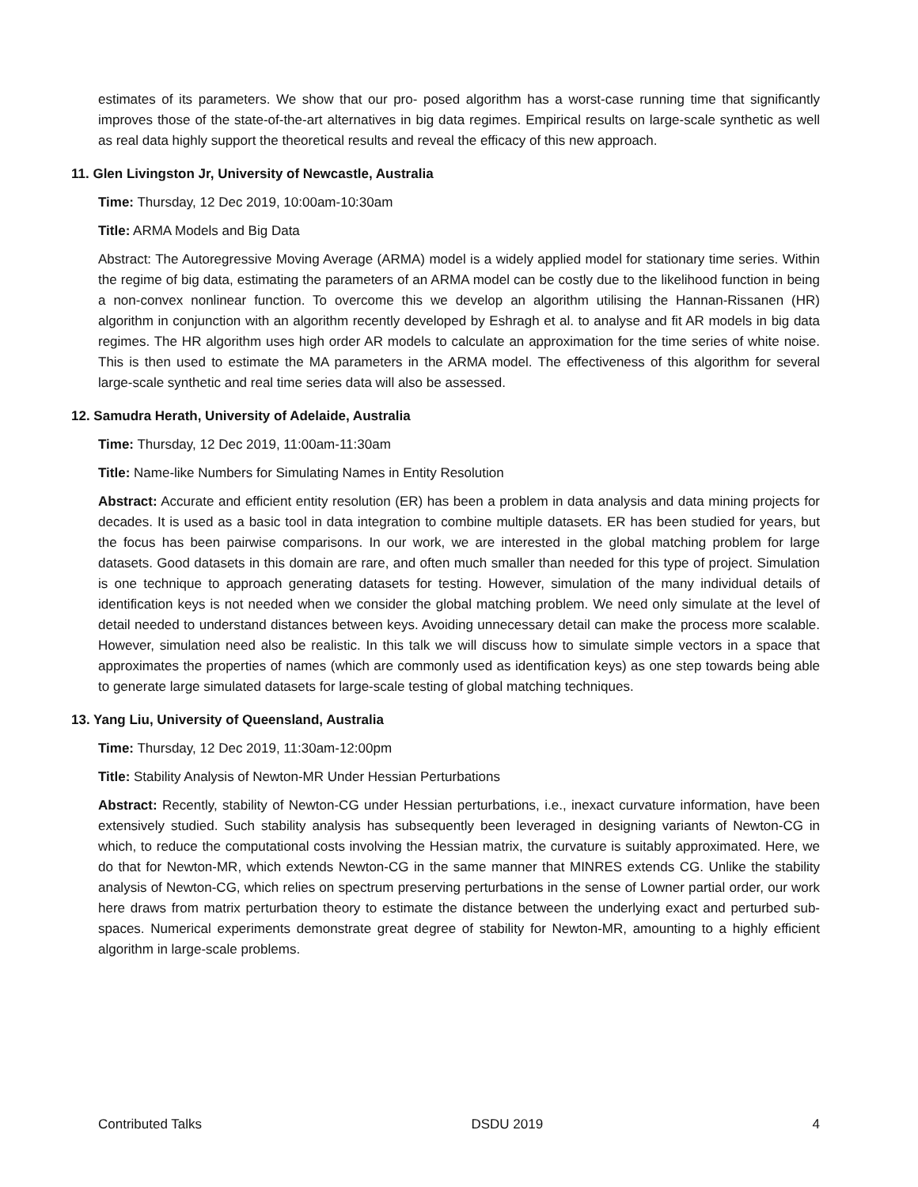estimates of its parameters. We show that our pro- posed algorithm has a worst-case running time that significantly improves those of the state-of-the-art alternatives in big data regimes. Empirical results on large-scale synthetic as well as real data highly support the theoretical results and reveal the efficacy of this new approach.
11. Glen Livingston Jr, University of Newcastle, Australia
Time: Thursday, 12 Dec 2019, 10:00am-10:30am
Title: ARMA Models and Big Data
Abstract: The Autoregressive Moving Average (ARMA) model is a widely applied model for stationary time series. Within the regime of big data, estimating the parameters of an ARMA model can be costly due to the likelihood function in being a non-convex nonlinear function. To overcome this we develop an algorithm utilising the Hannan-Rissanen (HR) algorithm in conjunction with an algorithm recently developed by Eshragh et al. to analyse and fit AR models in big data regimes. The HR algorithm uses high order AR models to calculate an approximation for the time series of white noise. This is then used to estimate the MA parameters in the ARMA model. The effectiveness of this algorithm for several large-scale synthetic and real time series data will also be assessed.
12. Samudra Herath, University of Adelaide, Australia
Time: Thursday, 12 Dec 2019, 11:00am-11:30am
Title: Name-like Numbers for Simulating Names in Entity Resolution
Abstract: Accurate and efficient entity resolution (ER) has been a problem in data analysis and data mining projects for decades. It is used as a basic tool in data integration to combine multiple datasets. ER has been studied for years, but the focus has been pairwise comparisons. In our work, we are interested in the global matching problem for large datasets. Good datasets in this domain are rare, and often much smaller than needed for this type of project. Simulation is one technique to approach generating datasets for testing. However, simulation of the many individual details of identification keys is not needed when we consider the global matching problem. We need only simulate at the level of detail needed to understand distances between keys. Avoiding unnecessary detail can make the process more scalable. However, simulation need also be realistic. In this talk we will discuss how to simulate simple vectors in a space that approximates the properties of names (which are commonly used as identification keys) as one step towards being able to generate large simulated datasets for large-scale testing of global matching techniques.
13. Yang Liu, University of Queensland, Australia
Time: Thursday, 12 Dec 2019, 11:30am-12:00pm
Title: Stability Analysis of Newton-MR Under Hessian Perturbations
Abstract: Recently, stability of Newton-CG under Hessian perturbations, i.e., inexact curvature information, have been extensively studied. Such stability analysis has subsequently been leveraged in designing variants of Newton-CG in which, to reduce the computational costs involving the Hessian matrix, the curvature is suitably approximated. Here, we do that for Newton-MR, which extends Newton-CG in the same manner that MINRES extends CG. Unlike the stability analysis of Newton-CG, which relies on spectrum preserving perturbations in the sense of Lowner partial order, our work here draws from matrix perturbation theory to estimate the distance between the underlying exact and perturbed sub-spaces. Numerical experiments demonstrate great degree of stability for Newton-MR, amounting to a highly efficient algorithm in large-scale problems.
Contributed Talks DSDU 2019 4